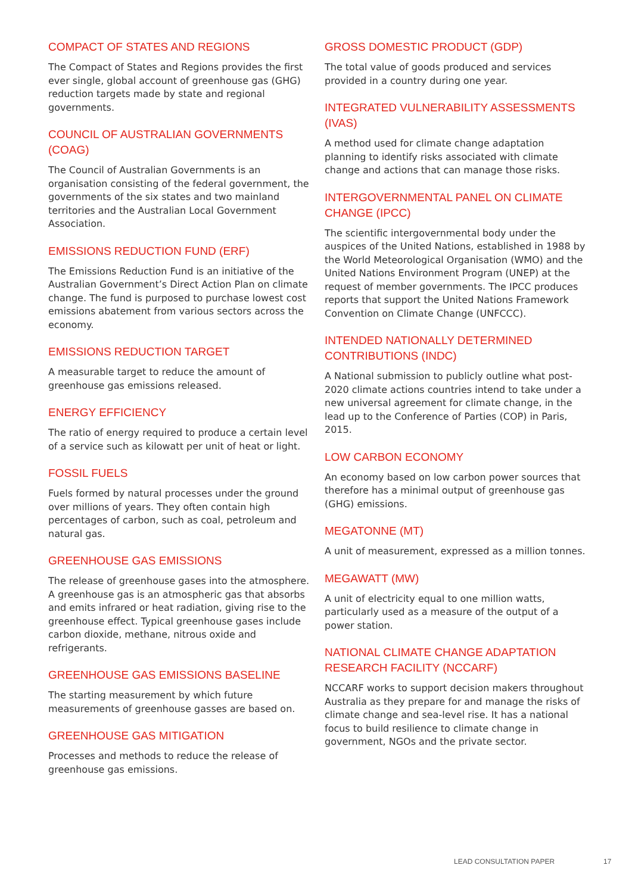COMPACT OF STATES AND REGIONS
The Compact of States and Regions provides the first ever single, global account of greenhouse gas (GHG) reduction targets made by state and regional governments.
COUNCIL OF AUSTRALIAN GOVERNMENTS (COAG)
The Council of Australian Governments is an organisation consisting of the federal government, the governments of the six states and two mainland territories and the Australian Local Government Association.
EMISSIONS REDUCTION FUND (ERF)
The Emissions Reduction Fund is an initiative of the Australian Government’s Direct Action Plan on climate change. The fund is purposed to purchase lowest cost emissions abatement from various sectors across the economy.
EMISSIONS REDUCTION TARGET
A measurable target to reduce the amount of greenhouse gas emissions released.
ENERGY EFFICIENCY
The ratio of energy required to produce a certain level of a service such as kilowatt per unit of heat or light.
FOSSIL FUELS
Fuels formed by natural processes under the ground over millions of years. They often contain high percentages of carbon, such as coal, petroleum and natural gas.
GREENHOUSE GAS EMISSIONS
The release of greenhouse gases into the atmosphere. A greenhouse gas is an atmospheric gas that absorbs and emits infrared or heat radiation, giving rise to the greenhouse effect. Typical greenhouse gases include carbon dioxide, methane, nitrous oxide and refrigerants.
GREENHOUSE GAS EMISSIONS BASELINE
The starting measurement by which future measurements of greenhouse gasses are based on.
GREENHOUSE GAS MITIGATION
Processes and methods to reduce the release of greenhouse gas emissions.
GROSS DOMESTIC PRODUCT (GDP)
The total value of goods produced and services provided in a country during one year.
INTEGRATED VULNERABILITY ASSESSMENTS (IVAS)
A method used for climate change adaptation planning to identify risks associated with climate change and actions that can manage those risks.
INTERGOVERNMENTAL PANEL ON CLIMATE CHANGE (IPCC)
The scientific intergovernmental body under the auspices of the United Nations, established in 1988 by the World Meteorological Organisation (WMO) and the United Nations Environment Program (UNEP) at the request of member governments. The IPCC produces reports that support the United Nations Framework Convention on Climate Change (UNFCCC).
INTENDED NATIONALLY DETERMINED CONTRIBUTIONS (INDC)
A National submission to publicly outline what post-2020 climate actions countries intend to take under a new universal agreement for climate change, in the lead up to the Conference of Parties (COP) in Paris, 2015.
LOW CARBON ECONOMY
An economy based on low carbon power sources that therefore has a minimal output of greenhouse gas (GHG) emissions.
MEGATONNE (MT)
A unit of measurement, expressed as a million tonnes.
MEGAWATT (MW)
A unit of electricity equal to one million watts, particularly used as a measure of the output of a power station.
NATIONAL CLIMATE CHANGE ADAPTATION RESEARCH FACILITY (NCCARF)
NCCARF works to support decision makers throughout Australia as they prepare for and manage the risks of climate change and sea-level rise. It has a national focus to build resilience to climate change in government, NGOs and the private sector.
LEAD CONSULTATION PAPER 17